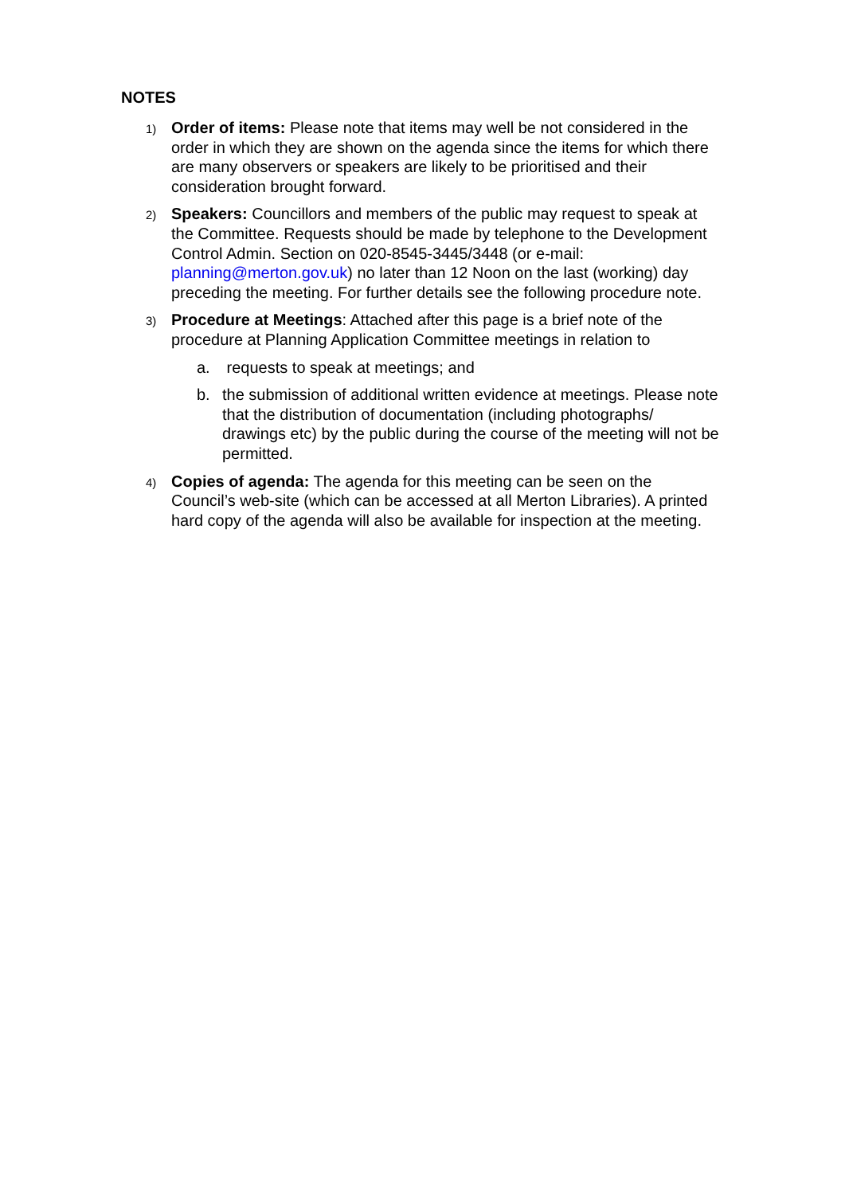NOTES
1)
Order of items: Please note that items may well be not considered in the order in which they are shown on the agenda since the items for which there are many observers or speakers are likely to be prioritised and their consideration brought forward.
2)
Speakers: Councillors and members of the public may request to speak at the Committee. Requests should be made by telephone to the Development Control Admin. Section on 020-8545-3445/3448 (or e-mail: planning@merton.gov.uk) no later than 12 Noon on the last (working) day preceding the meeting. For further details see the following procedure note.
3)
Procedure at Meetings: Attached after this page is a brief note of the procedure at Planning Application Committee meetings in relation to
a. requests to speak at meetings; and
b. the submission of additional written evidence at meetings. Please note that the distribution of documentation (including photographs/ drawings etc) by the public during the course of the meeting will not be permitted.
4)
Copies of agenda: The agenda for this meeting can be seen on the Council’s web-site (which can be accessed at all Merton Libraries). A printed hard copy of the agenda will also be available for inspection at the meeting.